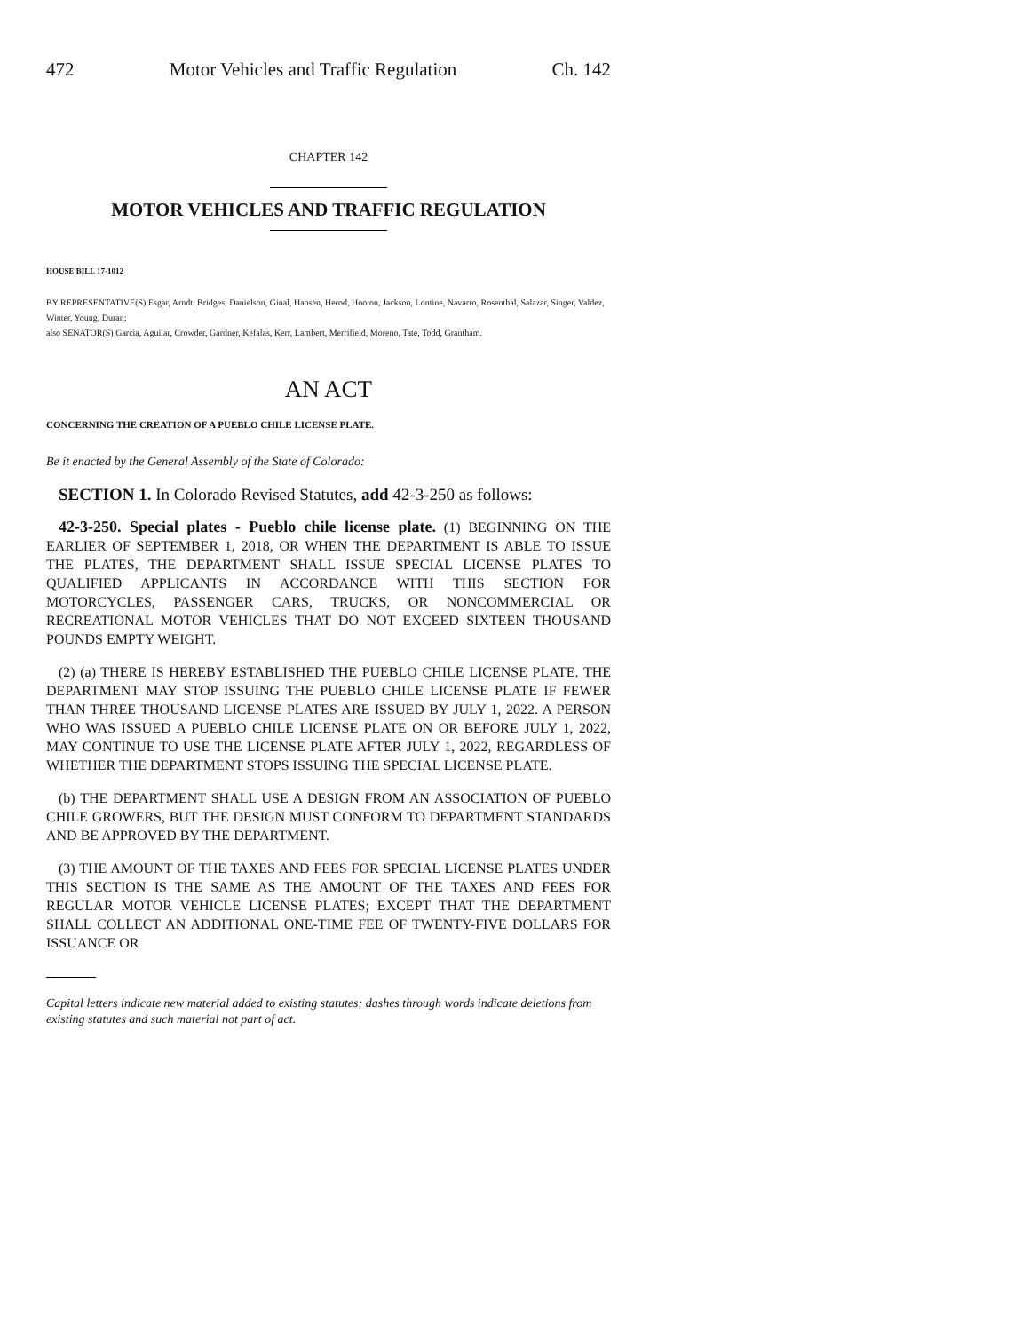472 Motor Vehicles and Traffic Regulation Ch. 142
CHAPTER 142
MOTOR VEHICLES AND TRAFFIC REGULATION
HOUSE BILL 17-1012
BY REPRESENTATIVE(S) Esgar, Arndt, Bridges, Danielson, Ginal, Hansen, Herod, Hooton, Jackson, Lontine, Navarro, Rosenthal, Salazar, Singer, Valdez, Winter, Young, Duran;
also SENATOR(S) Garcia, Aguilar, Crowder, Gardner, Kefalas, Kerr, Lambert, Merrifield, Moreno, Tate, Todd, Grantham.
AN ACT
CONCERNING THE CREATION OF A PUEBLO CHILE LICENSE PLATE.
Be it enacted by the General Assembly of the State of Colorado:
SECTION 1. In Colorado Revised Statutes, add 42-3-250 as follows:
42-3-250. Special plates - Pueblo chile license plate. (1) BEGINNING ON THE EARLIER OF SEPTEMBER 1, 2018, OR WHEN THE DEPARTMENT IS ABLE TO ISSUE THE PLATES, THE DEPARTMENT SHALL ISSUE SPECIAL LICENSE PLATES TO QUALIFIED APPLICANTS IN ACCORDANCE WITH THIS SECTION FOR MOTORCYCLES, PASSENGER CARS, TRUCKS, OR NONCOMMERCIAL OR RECREATIONAL MOTOR VEHICLES THAT DO NOT EXCEED SIXTEEN THOUSAND POUNDS EMPTY WEIGHT.
(2) (a) THERE IS HEREBY ESTABLISHED THE PUEBLO CHILE LICENSE PLATE. THE DEPARTMENT MAY STOP ISSUING THE PUEBLO CHILE LICENSE PLATE IF FEWER THAN THREE THOUSAND LICENSE PLATES ARE ISSUED BY JULY 1, 2022. A PERSON WHO WAS ISSUED A PUEBLO CHILE LICENSE PLATE ON OR BEFORE JULY 1, 2022, MAY CONTINUE TO USE THE LICENSE PLATE AFTER JULY 1, 2022, REGARDLESS OF WHETHER THE DEPARTMENT STOPS ISSUING THE SPECIAL LICENSE PLATE.
(b) THE DEPARTMENT SHALL USE A DESIGN FROM AN ASSOCIATION OF PUEBLO CHILE GROWERS, BUT THE DESIGN MUST CONFORM TO DEPARTMENT STANDARDS AND BE APPROVED BY THE DEPARTMENT.
(3) THE AMOUNT OF THE TAXES AND FEES FOR SPECIAL LICENSE PLATES UNDER THIS SECTION IS THE SAME AS THE AMOUNT OF THE TAXES AND FEES FOR REGULAR MOTOR VEHICLE LICENSE PLATES; EXCEPT THAT THE DEPARTMENT SHALL COLLECT AN ADDITIONAL ONE-TIME FEE OF TWENTY-FIVE DOLLARS FOR ISSUANCE OR
Capital letters indicate new material added to existing statutes; dashes through words indicate deletions from existing statutes and such material not part of act.